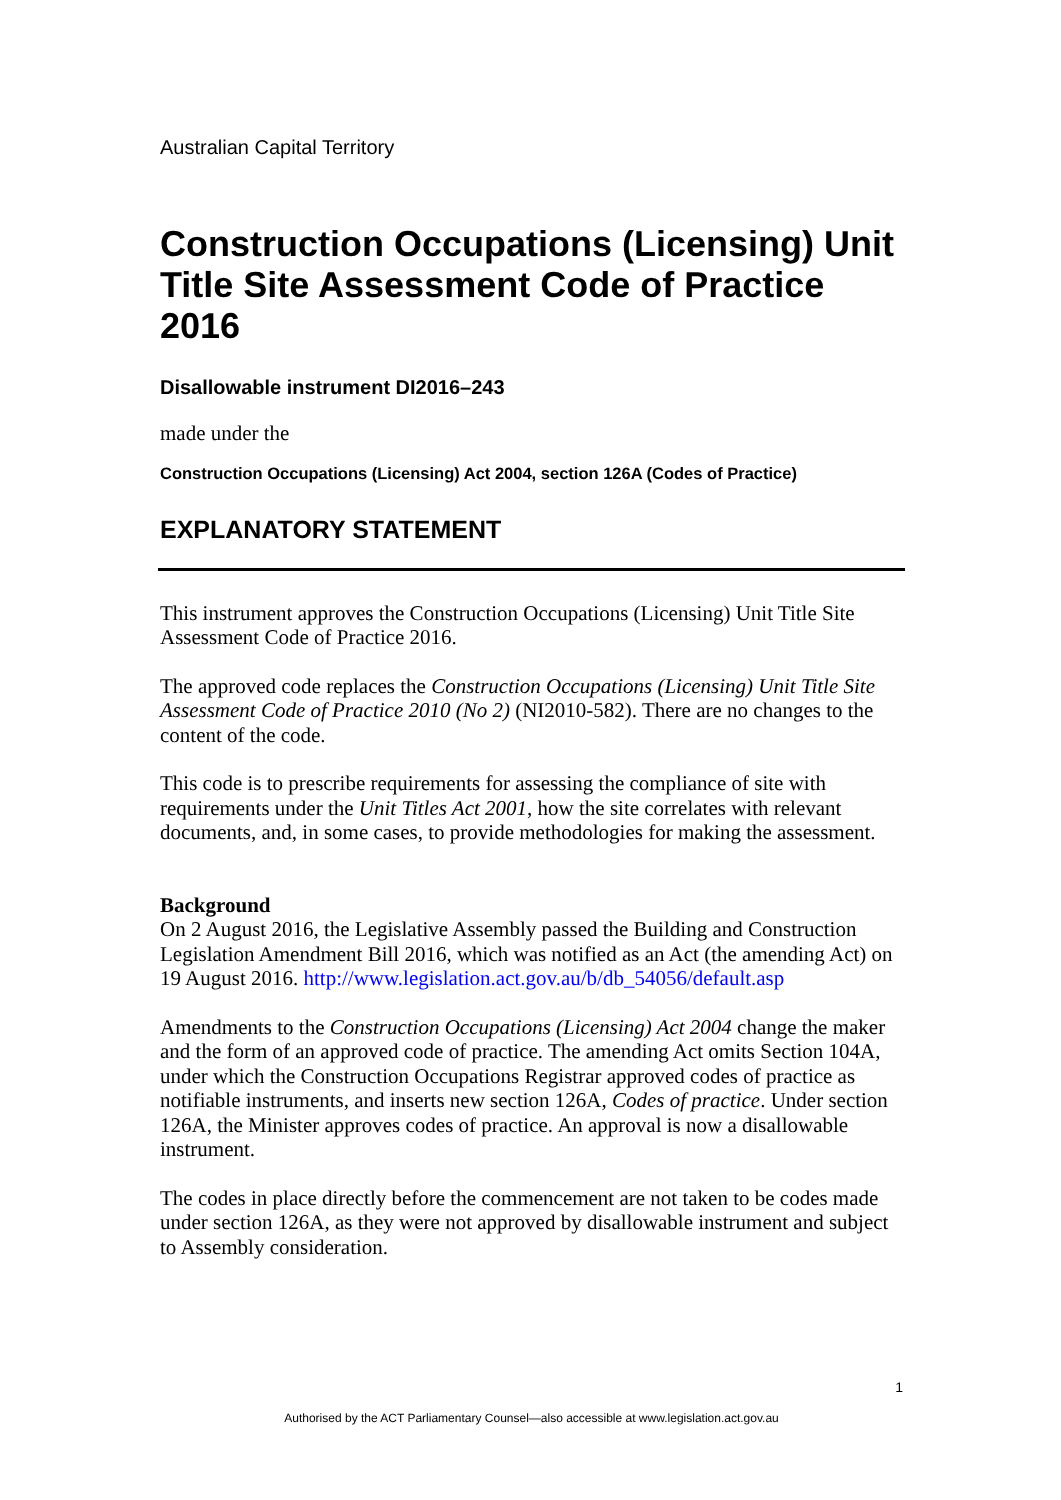Australian Capital Territory
Construction Occupations (Licensing) Unit Title Site Assessment Code of Practice 2016
Disallowable instrument DI2016–243
made under the
Construction Occupations (Licensing) Act 2004, section 126A (Codes of Practice)
EXPLANATORY STATEMENT
This instrument approves the Construction Occupations (Licensing) Unit Title Site Assessment Code of Practice 2016.
The approved code replaces the Construction Occupations (Licensing) Unit Title Site Assessment Code of Practice 2010 (No 2) (NI2010-582). There are no changes to the content of the code.
This code is to prescribe requirements for assessing the compliance of site with requirements under the Unit Titles Act 2001, how the site correlates with relevant documents, and, in some cases, to provide methodologies for making the assessment.
Background
On 2 August 2016, the Legislative Assembly passed the Building and Construction Legislation Amendment Bill 2016, which was notified as an Act (the amending Act) on 19 August 2016. http://www.legislation.act.gov.au/b/db_54056/default.asp
Amendments to the Construction Occupations (Licensing) Act 2004 change the maker and the form of an approved code of practice. The amending Act omits Section 104A, under which the Construction Occupations Registrar approved codes of practice as notifiable instruments, and inserts new section 126A, Codes of practice. Under section 126A, the Minister approves codes of practice. An approval is now a disallowable instrument.
The codes in place directly before the commencement are not taken to be codes made under section 126A, as they were not approved by disallowable instrument and subject to Assembly consideration.
1
Authorised by the ACT Parliamentary Counsel—also accessible at www.legislation.act.gov.au